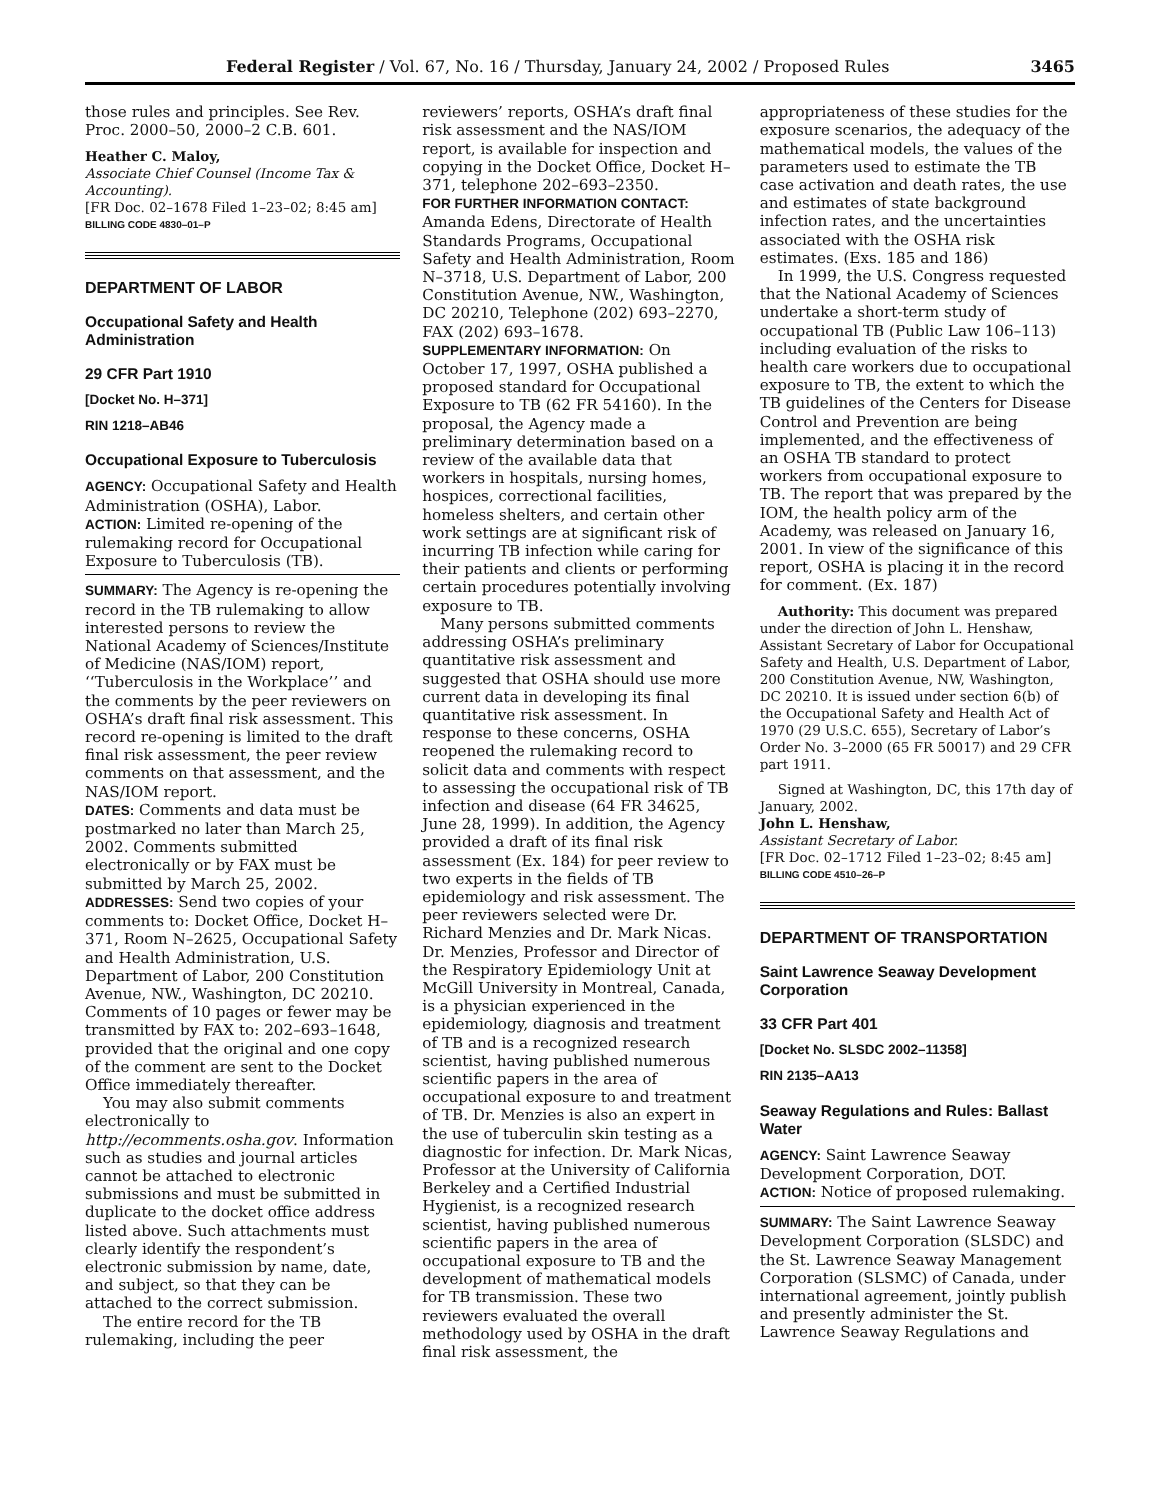Federal Register / Vol. 67, No. 16 / Thursday, January 24, 2002 / Proposed Rules 3465
those rules and principles. See Rev. Proc. 2000–50, 2000–2 C.B. 601.
Heather C. Maloy,
Associate Chief Counsel (Income Tax & Accounting).
[FR Doc. 02–1678 Filed 1–23–02; 8:45 am]
BILLING CODE 4830–01–P
DEPARTMENT OF LABOR
Occupational Safety and Health Administration
29 CFR Part 1910
[Docket No. H–371]
RIN 1218–AB46
Occupational Exposure to Tuberculosis
AGENCY: Occupational Safety and Health Administration (OSHA), Labor.
ACTION: Limited re-opening of the rulemaking record for Occupational Exposure to Tuberculosis (TB).
SUMMARY: The Agency is re-opening the record in the TB rulemaking to allow interested persons to review the National Academy of Sciences/Institute of Medicine (NAS/IOM) report, ‘‘Tuberculosis in the Workplace’’ and the comments by the peer reviewers on OSHA’s draft final risk assessment. This record re-opening is limited to the draft final risk assessment, the peer review comments on that assessment, and the NAS/IOM report.
DATES: Comments and data must be postmarked no later than March 25, 2002. Comments submitted electronically or by FAX must be submitted by March 25, 2002.
ADDRESSES: Send two copies of your comments to: Docket Office, Docket H–371, Room N–2625, Occupational Safety and Health Administration, U.S. Department of Labor, 200 Constitution Avenue, NW., Washington, DC 20210. Comments of 10 pages or fewer may be transmitted by FAX to: 202–693–1648, provided that the original and one copy of the comment are sent to the Docket Office immediately thereafter.
You may also submit comments electronically to http://ecomments.osha.gov. Information such as studies and journal articles cannot be attached to electronic submissions and must be submitted in duplicate to the docket office address listed above. Such attachments must clearly identify the respondent’s electronic submission by name, date, and subject, so that they can be attached to the correct submission.
The entire record for the TB rulemaking, including the peer
reviewers’ reports, OSHA’s draft final risk assessment and the NAS/IOM report, is available for inspection and copying in the Docket Office, Docket H–371, telephone 202–693–2350.
FOR FURTHER INFORMATION CONTACT: Amanda Edens, Directorate of Health Standards Programs, Occupational Safety and Health Administration, Room N–3718, U.S. Department of Labor, 200 Constitution Avenue, NW., Washington, DC 20210, Telephone (202) 693–2270, FAX (202) 693–1678.
SUPPLEMENTARY INFORMATION: On October 17, 1997, OSHA published a proposed standard for Occupational Exposure to TB (62 FR 54160). In the proposal, the Agency made a preliminary determination based on a review of the available data that workers in hospitals, nursing homes, hospices, correctional facilities, homeless shelters, and certain other work settings are at significant risk of incurring TB infection while caring for their patients and clients or performing certain procedures potentially involving exposure to TB.
Many persons submitted comments addressing OSHA’s preliminary quantitative risk assessment and suggested that OSHA should use more current data in developing its final quantitative risk assessment. In response to these concerns, OSHA reopened the rulemaking record to solicit data and comments with respect to assessing the occupational risk of TB infection and disease (64 FR 34625, June 28, 1999). In addition, the Agency provided a draft of its final risk assessment (Ex. 184) for peer review to two experts in the fields of TB epidemiology and risk assessment. The peer reviewers selected were Dr. Richard Menzies and Dr. Mark Nicas. Dr. Menzies, Professor and Director of the Respiratory Epidemiology Unit at McGill University in Montreal, Canada, is a physician experienced in the epidemiology, diagnosis and treatment of TB and is a recognized research scientist, having published numerous scientific papers in the area of occupational exposure to and treatment of TB. Dr. Menzies is also an expert in the use of tuberculin skin testing as a diagnostic for infection. Dr. Mark Nicas, Professor at the University of California Berkeley and a Certified Industrial Hygienist, is a recognized research scientist, having published numerous scientific papers in the area of occupational exposure to TB and the development of mathematical models for TB transmission. These two reviewers evaluated the overall methodology used by OSHA in the draft final risk assessment, the
appropriateness of these studies for the exposure scenarios, the adequacy of the mathematical models, the values of the parameters used to estimate the TB case activation and death rates, the use and estimates of state background infection rates, and the uncertainties associated with the OSHA risk estimates. (Exs. 185 and 186)
In 1999, the U.S. Congress requested that the National Academy of Sciences undertake a short-term study of occupational TB (Public Law 106–113) including evaluation of the risks to health care workers due to occupational exposure to TB, the extent to which the TB guidelines of the Centers for Disease Control and Prevention are being implemented, and the effectiveness of an OSHA TB standard to protect workers from occupational exposure to TB. The report that was prepared by the IOM, the health policy arm of the Academy, was released on January 16, 2001. In view of the significance of this report, OSHA is placing it in the record for comment. (Ex. 187)
Authority: This document was prepared under the direction of John L. Henshaw, Assistant Secretary of Labor for Occupational Safety and Health, U.S. Department of Labor, 200 Constitution Avenue, NW, Washington, DC 20210. It is issued under section 6(b) of the Occupational Safety and Health Act of 1970 (29 U.S.C. 655), Secretary of Labor’s Order No. 3–2000 (65 FR 50017) and 29 CFR part 1911.
Signed at Washington, DC, this 17th day of January, 2002.
John L. Henshaw,
Assistant Secretary of Labor.
[FR Doc. 02–1712 Filed 1–23–02; 8:45 am]
BILLING CODE 4510–26–P
DEPARTMENT OF TRANSPORTATION
Saint Lawrence Seaway Development Corporation
33 CFR Part 401
[Docket No. SLSDC 2002–11358]
RIN 2135–AA13
Seaway Regulations and Rules: Ballast Water
AGENCY: Saint Lawrence Seaway Development Corporation, DOT.
ACTION: Notice of proposed rulemaking.
SUMMARY: The Saint Lawrence Seaway Development Corporation (SLSDC) and the St. Lawrence Seaway Management Corporation (SLSMC) of Canada, under international agreement, jointly publish and presently administer the St. Lawrence Seaway Regulations and